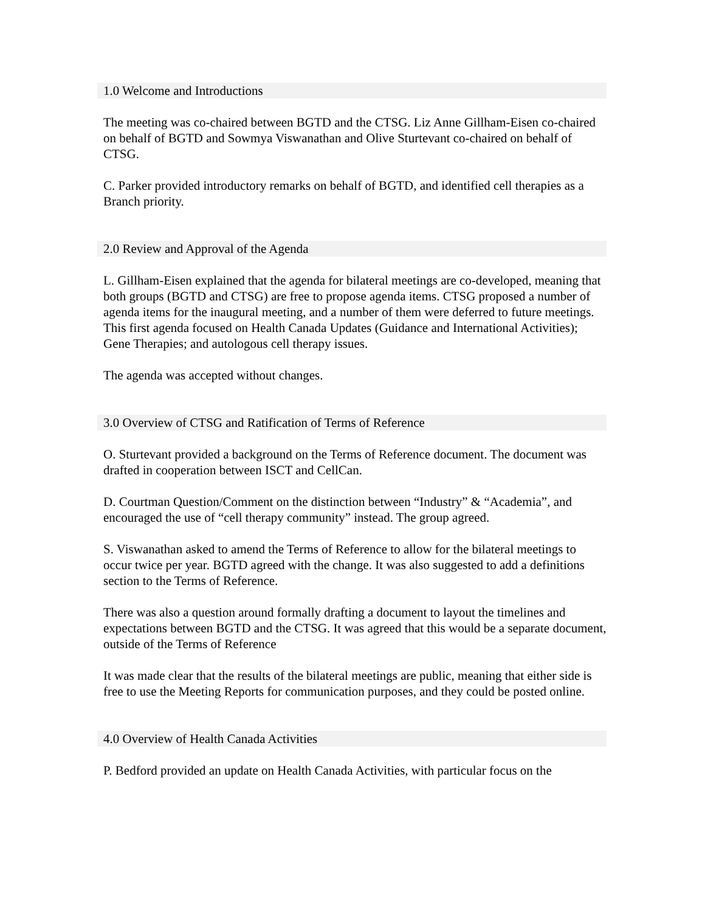1.0 Welcome and Introductions
The meeting was co-chaired between BGTD and the CTSG. Liz Anne Gillham-Eisen co-chaired on behalf of BGTD and Sowmya Viswanathan and Olive Sturtevant co-chaired on behalf of CTSG.
C. Parker provided introductory remarks on behalf of BGTD, and identified cell therapies as a Branch priority.
2.0 Review and Approval of the Agenda
L. Gillham-Eisen explained that the agenda for bilateral meetings are co-developed, meaning that both groups (BGTD and CTSG) are free to propose agenda items. CTSG proposed a number of agenda items for the inaugural meeting, and a number of them were deferred to future meetings. This first agenda focused on Health Canada Updates (Guidance and International Activities); Gene Therapies; and autologous cell therapy issues.
The agenda was accepted without changes.
3.0 Overview of CTSG and Ratification of Terms of Reference
O. Sturtevant provided a background on the Terms of Reference document. The document was drafted in cooperation between ISCT and CellCan.
D. Courtman Question/Comment on the distinction between “Industry” & “Academia”, and encouraged the use of “cell therapy community” instead. The group agreed.
S. Viswanathan asked to amend the Terms of Reference to allow for the bilateral meetings to occur twice per year. BGTD agreed with the change. It was also suggested to add a definitions section to the Terms of Reference.
There was also a question around formally drafting a document to layout the timelines and expectations between BGTD and the CTSG. It was agreed that this would be a separate document, outside of the Terms of Reference
It was made clear that the results of the bilateral meetings are public, meaning that either side is free to use the Meeting Reports for communication purposes, and they could be posted online.
4.0 Overview of Health Canada Activities
P. Bedford provided an update on Health Canada Activities, with particular focus on the